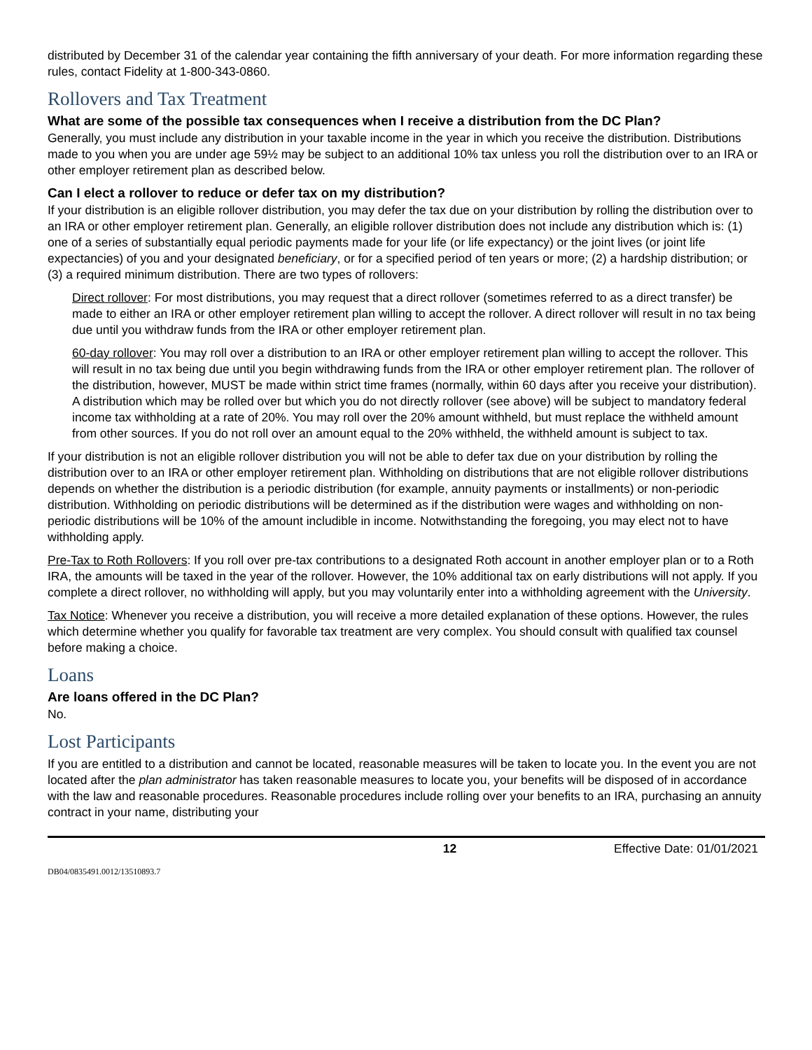distributed by December 31 of the calendar year containing the fifth anniversary of your death. For more information regarding these rules, contact Fidelity at 1-800-343-0860.
Rollovers and Tax Treatment
What are some of the possible tax consequences when I receive a distribution from the DC Plan?
Generally, you must include any distribution in your taxable income in the year in which you receive the distribution. Distributions made to you when you are under age 59½ may be subject to an additional 10% tax unless you roll the distribution over to an IRA or other employer retirement plan as described below.
Can I elect a rollover to reduce or defer tax on my distribution?
If your distribution is an eligible rollover distribution, you may defer the tax due on your distribution by rolling the distribution over to an IRA or other employer retirement plan. Generally, an eligible rollover distribution does not include any distribution which is: (1) one of a series of substantially equal periodic payments made for your life (or life expectancy) or the joint lives (or joint life expectancies) of you and your designated beneficiary, or for a specified period of ten years or more; (2) a hardship distribution; or (3) a required minimum distribution. There are two types of rollovers:
Direct rollover: For most distributions, you may request that a direct rollover (sometimes referred to as a direct transfer) be made to either an IRA or other employer retirement plan willing to accept the rollover. A direct rollover will result in no tax being due until you withdraw funds from the IRA or other employer retirement plan.
60-day rollover: You may roll over a distribution to an IRA or other employer retirement plan willing to accept the rollover. This will result in no tax being due until you begin withdrawing funds from the IRA or other employer retirement plan. The rollover of the distribution, however, MUST be made within strict time frames (normally, within 60 days after you receive your distribution). A distribution which may be rolled over but which you do not directly rollover (see above) will be subject to mandatory federal income tax withholding at a rate of 20%. You may roll over the 20% amount withheld, but must replace the withheld amount from other sources. If you do not roll over an amount equal to the 20% withheld, the withheld amount is subject to tax.
If your distribution is not an eligible rollover distribution you will not be able to defer tax due on your distribution by rolling the distribution over to an IRA or other employer retirement plan. Withholding on distributions that are not eligible rollover distributions depends on whether the distribution is a periodic distribution (for example, annuity payments or installments) or non-periodic distribution. Withholding on periodic distributions will be determined as if the distribution were wages and withholding on non-periodic distributions will be 10% of the amount includible in income. Notwithstanding the foregoing, you may elect not to have withholding apply.
Pre-Tax to Roth Rollovers: If you roll over pre-tax contributions to a designated Roth account in another employer plan or to a Roth IRA, the amounts will be taxed in the year of the rollover. However, the 10% additional tax on early distributions will not apply. If you complete a direct rollover, no withholding will apply, but you may voluntarily enter into a withholding agreement with the University.
Tax Notice: Whenever you receive a distribution, you will receive a more detailed explanation of these options. However, the rules which determine whether you qualify for favorable tax treatment are very complex. You should consult with qualified tax counsel before making a choice.
Loans
Are loans offered in the DC Plan?
No.
Lost Participants
If you are entitled to a distribution and cannot be located, reasonable measures will be taken to locate you. In the event you are not located after the plan administrator has taken reasonable measures to locate you, your benefits will be disposed of in accordance with the law and reasonable procedures. Reasonable procedures include rolling over your benefits to an IRA, purchasing an annuity contract in your name, distributing your
12 Effective Date: 01/01/2021
DB04/0835491.0012/13510893.7